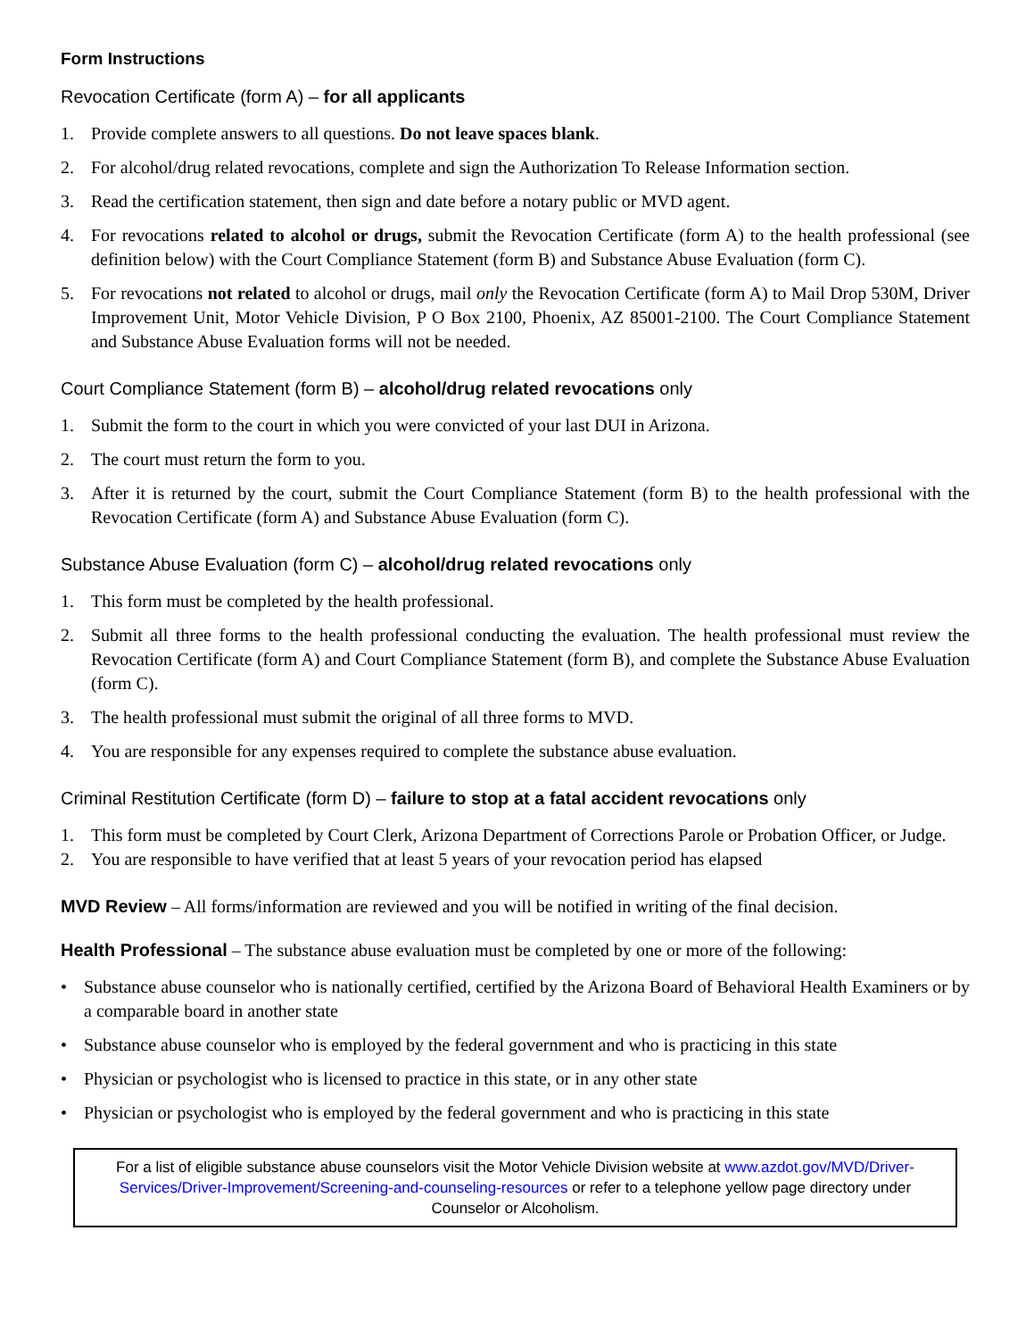Form Instructions
Revocation Certificate (form A) – for all applicants
1. Provide complete answers to all questions. Do not leave spaces blank.
2. For alcohol/drug related revocations, complete and sign the Authorization To Release Information section.
3. Read the certification statement, then sign and date before a notary public or MVD agent.
4. For revocations related to alcohol or drugs, submit the Revocation Certificate (form A) to the health professional (see definition below) with the Court Compliance Statement (form B) and Substance Abuse Evaluation (form C).
5. For revocations not related to alcohol or drugs, mail only the Revocation Certificate (form A) to Mail Drop 530M, Driver Improvement Unit, Motor Vehicle Division, P O Box 2100, Phoenix, AZ 85001-2100. The Court Compliance Statement and Substance Abuse Evaluation forms will not be needed.
Court Compliance Statement (form B) – alcohol/drug related revocations only
1. Submit the form to the court in which you were convicted of your last DUI in Arizona.
2. The court must return the form to you.
3. After it is returned by the court, submit the Court Compliance Statement (form B) to the health professional with the Revocation Certificate (form A) and Substance Abuse Evaluation (form C).
Substance Abuse Evaluation (form C) – alcohol/drug related revocations only
1. This form must be completed by the health professional.
2. Submit all three forms to the health professional conducting the evaluation. The health professional must review the Revocation Certificate (form A) and Court Compliance Statement (form B), and complete the Substance Abuse Evaluation (form C).
3. The health professional must submit the original of all three forms to MVD.
4. You are responsible for any expenses required to complete the substance abuse evaluation.
Criminal Restitution Certificate (form D) – failure to stop at a fatal accident revocations only
1. This form must be completed by Court Clerk, Arizona Department of Corrections Parole or Probation Officer, or Judge.
2. You are responsible to have verified that at least 5 years of your revocation period has elapsed
MVD Review – All forms/information are reviewed and you will be notified in writing of the final decision.
Health Professional – The substance abuse evaluation must be completed by one or more of the following:
• Substance abuse counselor who is nationally certified, certified by the Arizona Board of Behavioral Health Examiners or by a comparable board in another state
• Substance abuse counselor who is employed by the federal government and who is practicing in this state
• Physician or psychologist who is licensed to practice in this state, or in any other state
• Physician or psychologist who is employed by the federal government and who is practicing in this state
For a list of eligible substance abuse counselors visit the Motor Vehicle Division website at www.azdot.gov/MVD/Driver-Services/Driver-Improvement/Screening-and-counseling-resources or refer to a telephone yellow page directory under Counselor or Alcoholism.